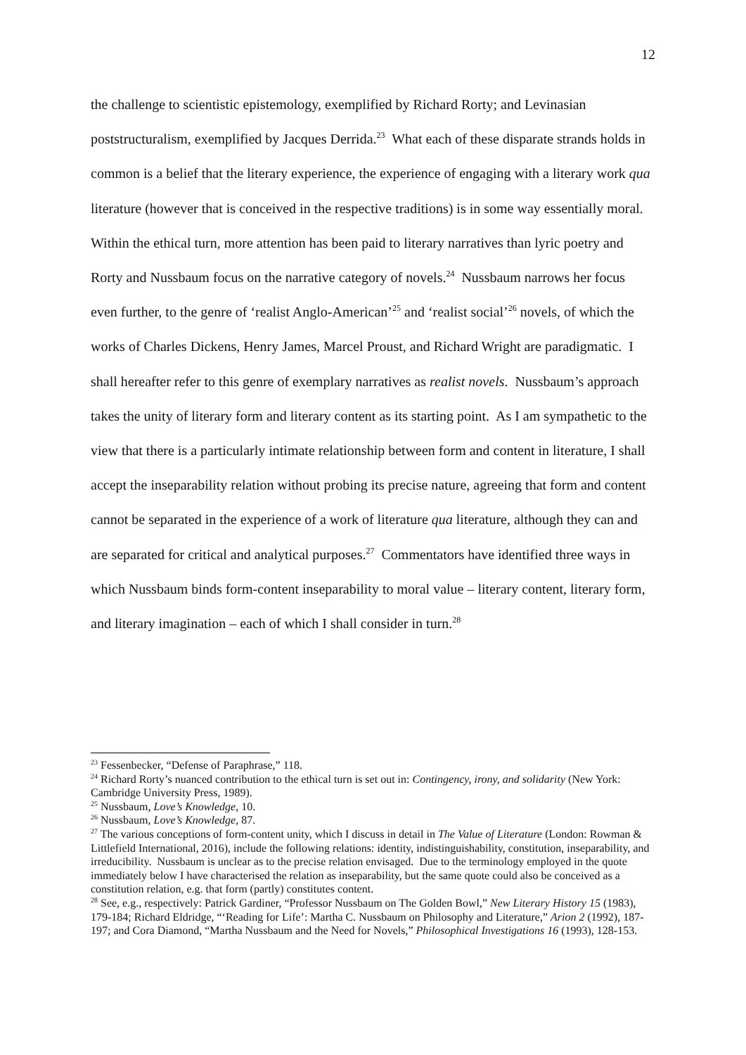12
the challenge to scientistic epistemology, exemplified by Richard Rorty; and Levinasian poststructuralism, exemplified by Jacques Derrida.<sup>23</sup> What each of these disparate strands holds in common is a belief that the literary experience, the experience of engaging with a literary work qua literature (however that is conceived in the respective traditions) is in some way essentially moral. Within the ethical turn, more attention has been paid to literary narratives than lyric poetry and Rorty and Nussbaum focus on the narrative category of novels.<sup>24</sup> Nussbaum narrows her focus even further, to the genre of ‘realist Anglo-American’<sup>25</sup> and ‘realist social’<sup>26</sup> novels, of which the works of Charles Dickens, Henry James, Marcel Proust, and Richard Wright are paradigmatic. I shall hereafter refer to this genre of exemplary narratives as realist novels. Nussbaum’s approach takes the unity of literary form and literary content as its starting point. As I am sympathetic to the view that there is a particularly intimate relationship between form and content in literature, I shall accept the inseparability relation without probing its precise nature, agreeing that form and content cannot be separated in the experience of a work of literature qua literature, although they can and are separated for critical and analytical purposes.<sup>27</sup> Commentators have identified three ways in which Nussbaum binds form-content inseparability to moral value – literary content, literary form, and literary imagination – each of which I shall consider in turn.<sup>28</sup>
<sup>23</sup> Fessenbecker, “Defense of Paraphrase,” 118.
<sup>24</sup> Richard Rorty’s nuanced contribution to the ethical turn is set out in: Contingency, irony, and solidarity (New York: Cambridge University Press, 1989).
<sup>25</sup> Nussbaum, Love’s Knowledge, 10.
<sup>26</sup> Nussbaum, Love’s Knowledge, 87.
<sup>27</sup> The various conceptions of form-content unity, which I discuss in detail in The Value of Literature (London: Rowman & Littlefield International, 2016), include the following relations: identity, indistinguishability, constitution, inseparability, and irreducibility. Nussbaum is unclear as to the precise relation envisaged. Due to the terminology employed in the quote immediately below I have characterised the relation as inseparability, but the same quote could also be conceived as a constitution relation, e.g. that form (partly) constitutes content.
<sup>28</sup> See, e.g., respectively: Patrick Gardiner, “Professor Nussbaum on The Golden Bowl,” New Literary History 15 (1983), 179-184; Richard Eldridge, “‘Reading for Life’: Martha C. Nussbaum on Philosophy and Literature,” Arion 2 (1992), 187-197; and Cora Diamond, “Martha Nussbaum and the Need for Novels,” Philosophical Investigations 16 (1993), 128-153.